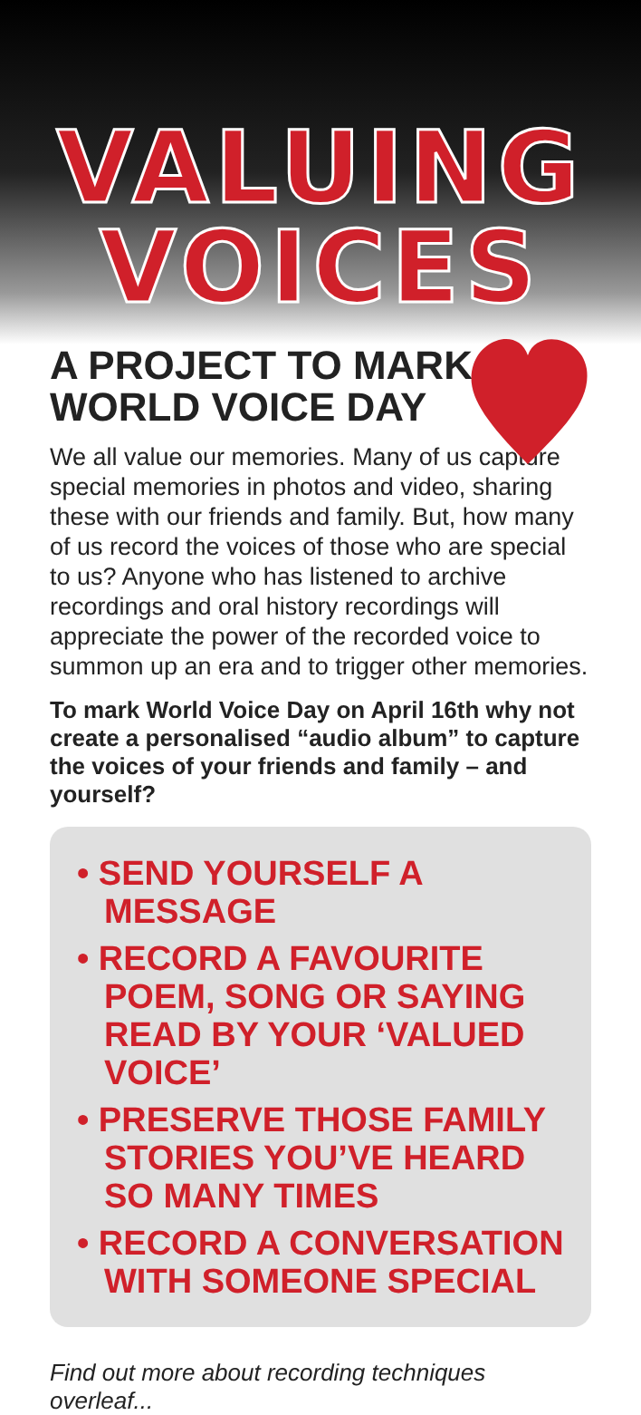VALUING
VOICES
A PROJECT TO MARK
WORLD VOICE DAY
We all value our memories. Many of us capture special memories in photos and video, sharing these with our friends and family. But, how many of us record the voices of those who are special to us? Anyone who has listened to archive recordings and oral history recordings will appreciate the power of the recorded voice to summon up an era and to trigger other memories.
To mark World Voice Day on April 16th why not create a personalised “audio album” to capture the voices of your friends and family – and yourself?
• SEND YOURSELF A MESSAGE
• RECORD A FAVOURITE POEM, SONG OR SAYING READ BY YOUR ‘VALUED VOICE’
• PRESERVE THOSE FAMILY STORIES YOU’VE HEARD SO MANY TIMES
• RECORD A CONVERSATION WITH SOMEONE SPECIAL
Find out more about recording techniques overleaf...